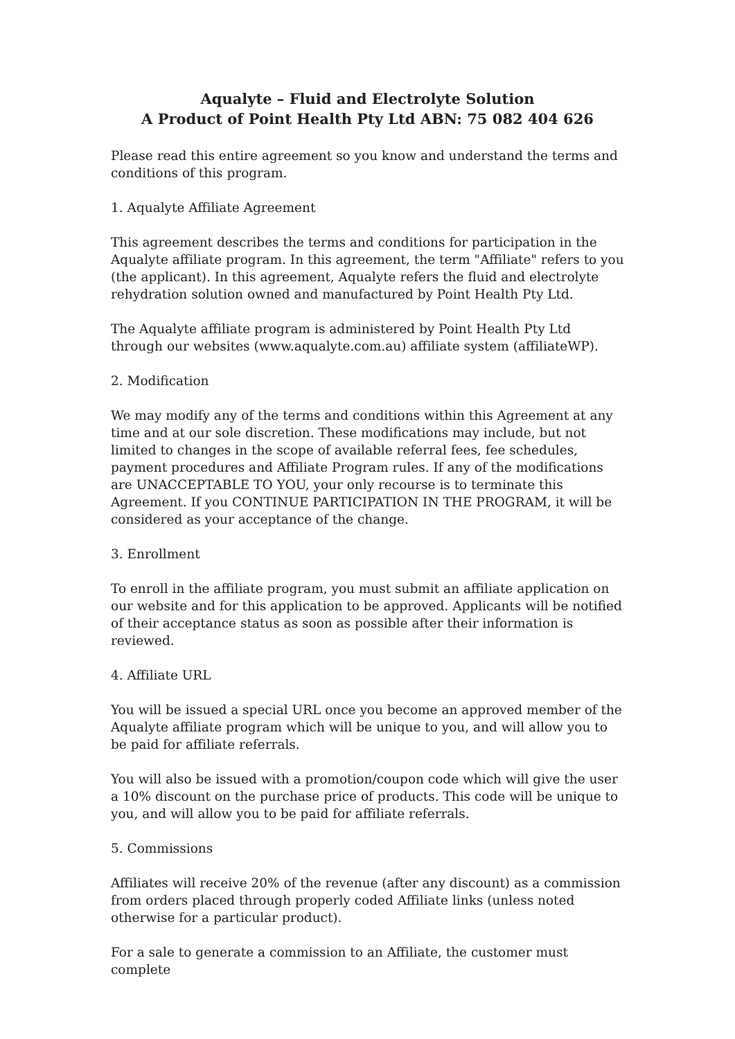Aqualyte – Fluid and Electrolyte Solution
A Product of Point Health Pty Ltd ABN: 75 082 404 626
Please read this entire agreement so you know and understand the terms and conditions of this program.
1. Aqualyte Affiliate Agreement
This agreement describes the terms and conditions for participation in the Aqualyte affiliate program. In this agreement, the term "Affiliate" refers to you (the applicant). In this agreement, Aqualyte refers the fluid and electrolyte rehydration solution owned and manufactured by Point Health Pty Ltd.
The Aqualyte affiliate program is administered by Point Health Pty Ltd through our websites (www.aqualyte.com.au) affiliate system (affiliateWP).
2. Modification
We may modify any of the terms and conditions within this Agreement at any time and at our sole discretion. These modifications may include, but not limited to changes in the scope of available referral fees, fee schedules, payment procedures and Affiliate Program rules. If any of the modifications are UNACCEPTABLE TO YOU, your only recourse is to terminate this Agreement. If you CONTINUE PARTICIPATION IN THE PROGRAM, it will be considered as your acceptance of the change.
3. Enrollment
To enroll in the affiliate program, you must submit an affiliate application on our website and for this application to be approved. Applicants will be notified of their acceptance status as soon as possible after their information is reviewed.
4. Affiliate URL
You will be issued a special URL once you become an approved member of the Aqualyte affiliate program which will be unique to you, and will allow you to be paid for affiliate referrals.
You will also be issued with a promotion/coupon code which will give the user a 10% discount on the purchase price of products. This code will be unique to you, and will allow you to be paid for affiliate referrals.
5. Commissions
Affiliates will receive 20% of the revenue (after any discount) as a commission from orders placed through properly coded Affiliate links (unless noted otherwise for a particular product).
For a sale to generate a commission to an Affiliate, the customer must complete